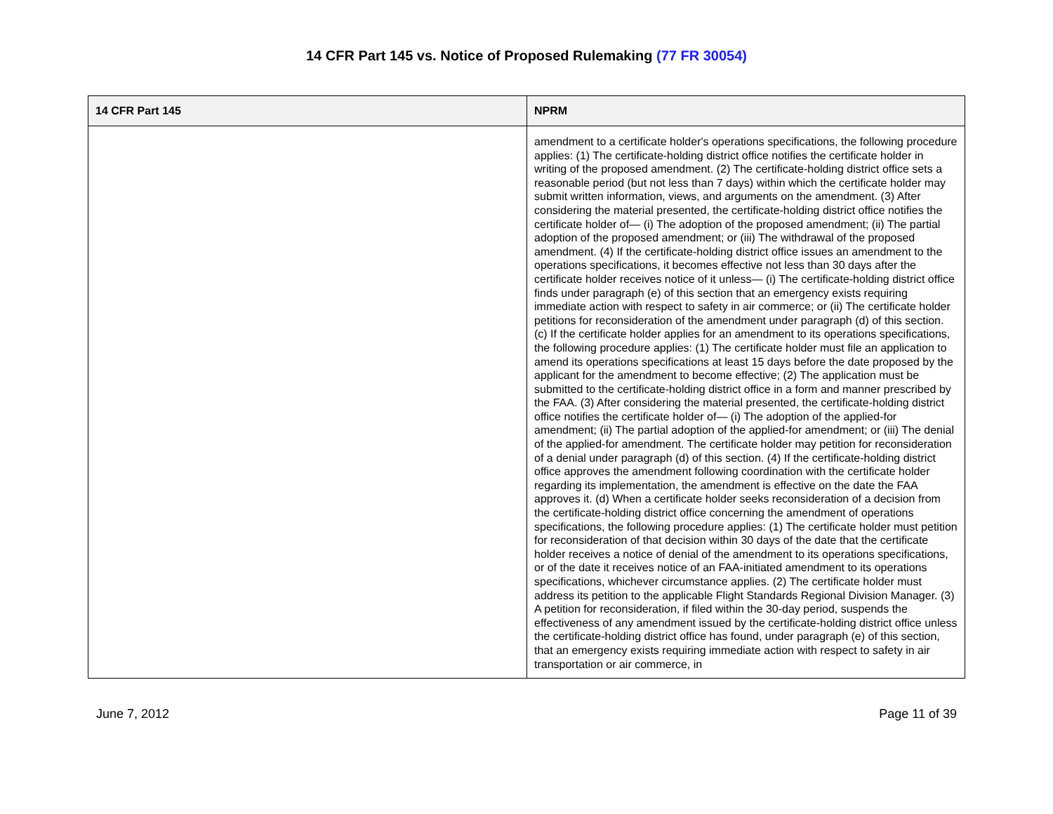14 CFR Part 145 vs. Notice of Proposed Rulemaking (77 FR 30054)
| 14 CFR Part 145 | NPRM |
| --- | --- |
| | amendment to a certificate holder's operations specifications, the following procedure applies: (1) The certificate-holding district office notifies the certificate holder in writing of the proposed amendment. (2) The certificate-holding district office sets a reasonable period (but not less than 7 days) within which the certificate holder may submit written information, views, and arguments on the amendment. (3) After considering the material presented, the certificate-holding district office notifies the certificate holder of— (i) The adoption of the proposed amendment; (ii) The partial adoption of the proposed amendment; or (iii) The withdrawal of the proposed amendment. (4) If the certificate-holding district office issues an amendment to the operations specifications, it becomes effective not less than 30 days after the certificate holder receives notice of it unless— (i) The certificate-holding district office finds under paragraph (e) of this section that an emergency exists requiring immediate action with respect to safety in air commerce; or (ii) The certificate holder petitions for reconsideration of the amendment under paragraph (d) of this section. (c) If the certificate holder applies for an amendment to its operations specifications, the following procedure applies: (1) The certificate holder must file an application to amend its operations specifications at least 15 days before the date proposed by the applicant for the amendment to become effective; (2) The application must be submitted to the certificate-holding district office in a form and manner prescribed by the FAA. (3) After considering the material presented, the certificate-holding district office notifies the certificate holder of— (i) The adoption of the applied-for amendment; (ii) The partial adoption of the applied-for amendment; or (iii) The denial of the applied-for amendment. The certificate holder may petition for reconsideration of a denial under paragraph (d) of this section. (4) If the certificate-holding district office approves the amendment following coordination with the certificate holder regarding its implementation, the amendment is effective on the date the FAA approves it. (d) When a certificate holder seeks reconsideration of a decision from the certificate-holding district office concerning the amendment of operations specifications, the following procedure applies: (1) The certificate holder must petition for reconsideration of that decision within 30 days of the date that the certificate holder receives a notice of denial of the amendment to its operations specifications, or of the date it receives notice of an FAA-initiated amendment to its operations specifications, whichever circumstance applies. (2) The certificate holder must address its petition to the applicable Flight Standards Regional Division Manager. (3) A petition for reconsideration, if filed within the 30-day period, suspends the effectiveness of any amendment issued by the certificate-holding district office unless the certificate-holding district office has found, under paragraph (e) of this section, that an emergency exists requiring immediate action with respect to safety in air transportation or air commerce, in |
June 7, 2012 Page 11 of 39